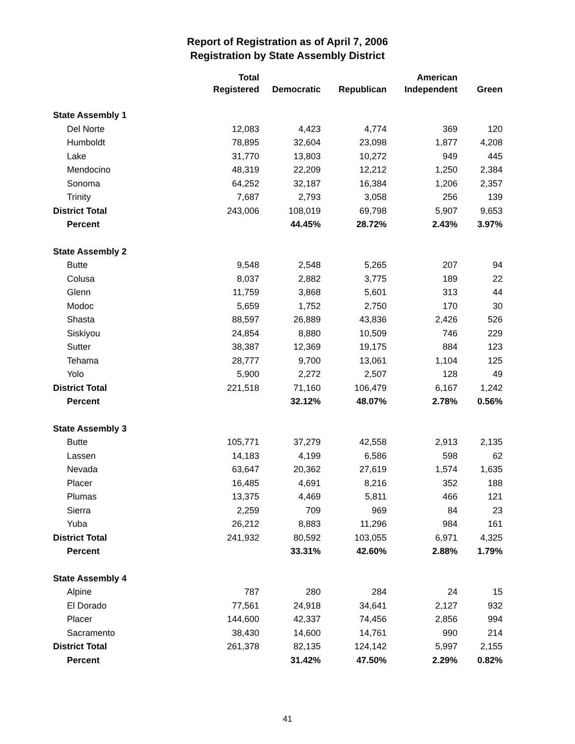Report of Registration as of April 7, 2006
Registration by State Assembly District
| | Total Registered | Democratic | Republican | American Independent | Green |
| --- | --- | --- | --- | --- | --- |
| State Assembly 1 | | | | | |
| Del Norte | 12,083 | 4,423 | 4,774 | 369 | 120 |
| Humboldt | 78,895 | 32,604 | 23,098 | 1,877 | 4,208 |
| Lake | 31,770 | 13,803 | 10,272 | 949 | 445 |
| Mendocino | 48,319 | 22,209 | 12,212 | 1,250 | 2,384 |
| Sonoma | 64,252 | 32,187 | 16,384 | 1,206 | 2,357 |
| Trinity | 7,687 | 2,793 | 3,058 | 256 | 139 |
| District Total | 243,006 | 108,019 | 69,798 | 5,907 | 9,653 |
| Percent | | 44.45% | 28.72% | 2.43% | 3.97% |
| State Assembly 2 | | | | | |
| Butte | 9,548 | 2,548 | 5,265 | 207 | 94 |
| Colusa | 8,037 | 2,882 | 3,775 | 189 | 22 |
| Glenn | 11,759 | 3,868 | 5,601 | 313 | 44 |
| Modoc | 5,659 | 1,752 | 2,750 | 170 | 30 |
| Shasta | 88,597 | 26,889 | 43,836 | 2,426 | 526 |
| Siskiyou | 24,854 | 8,880 | 10,509 | 746 | 229 |
| Sutter | 38,387 | 12,369 | 19,175 | 884 | 123 |
| Tehama | 28,777 | 9,700 | 13,061 | 1,104 | 125 |
| Yolo | 5,900 | 2,272 | 2,507 | 128 | 49 |
| District Total | 221,518 | 71,160 | 106,479 | 6,167 | 1,242 |
| Percent | | 32.12% | 48.07% | 2.78% | 0.56% |
| State Assembly 3 | | | | | |
| Butte | 105,771 | 37,279 | 42,558 | 2,913 | 2,135 |
| Lassen | 14,183 | 4,199 | 6,586 | 598 | 62 |
| Nevada | 63,647 | 20,362 | 27,619 | 1,574 | 1,635 |
| Placer | 16,485 | 4,691 | 8,216 | 352 | 188 |
| Plumas | 13,375 | 4,469 | 5,811 | 466 | 121 |
| Sierra | 2,259 | 709 | 969 | 84 | 23 |
| Yuba | 26,212 | 8,883 | 11,296 | 984 | 161 |
| District Total | 241,932 | 80,592 | 103,055 | 6,971 | 4,325 |
| Percent | | 33.31% | 42.60% | 2.88% | 1.79% |
| State Assembly 4 | | | | | |
| Alpine | 787 | 280 | 284 | 24 | 15 |
| El Dorado | 77,561 | 24,918 | 34,641 | 2,127 | 932 |
| Placer | 144,600 | 42,337 | 74,456 | 2,856 | 994 |
| Sacramento | 38,430 | 14,600 | 14,761 | 990 | 214 |
| District Total | 261,378 | 82,135 | 124,142 | 5,997 | 2,155 |
| Percent | | 31.42% | 47.50% | 2.29% | 0.82% |
41